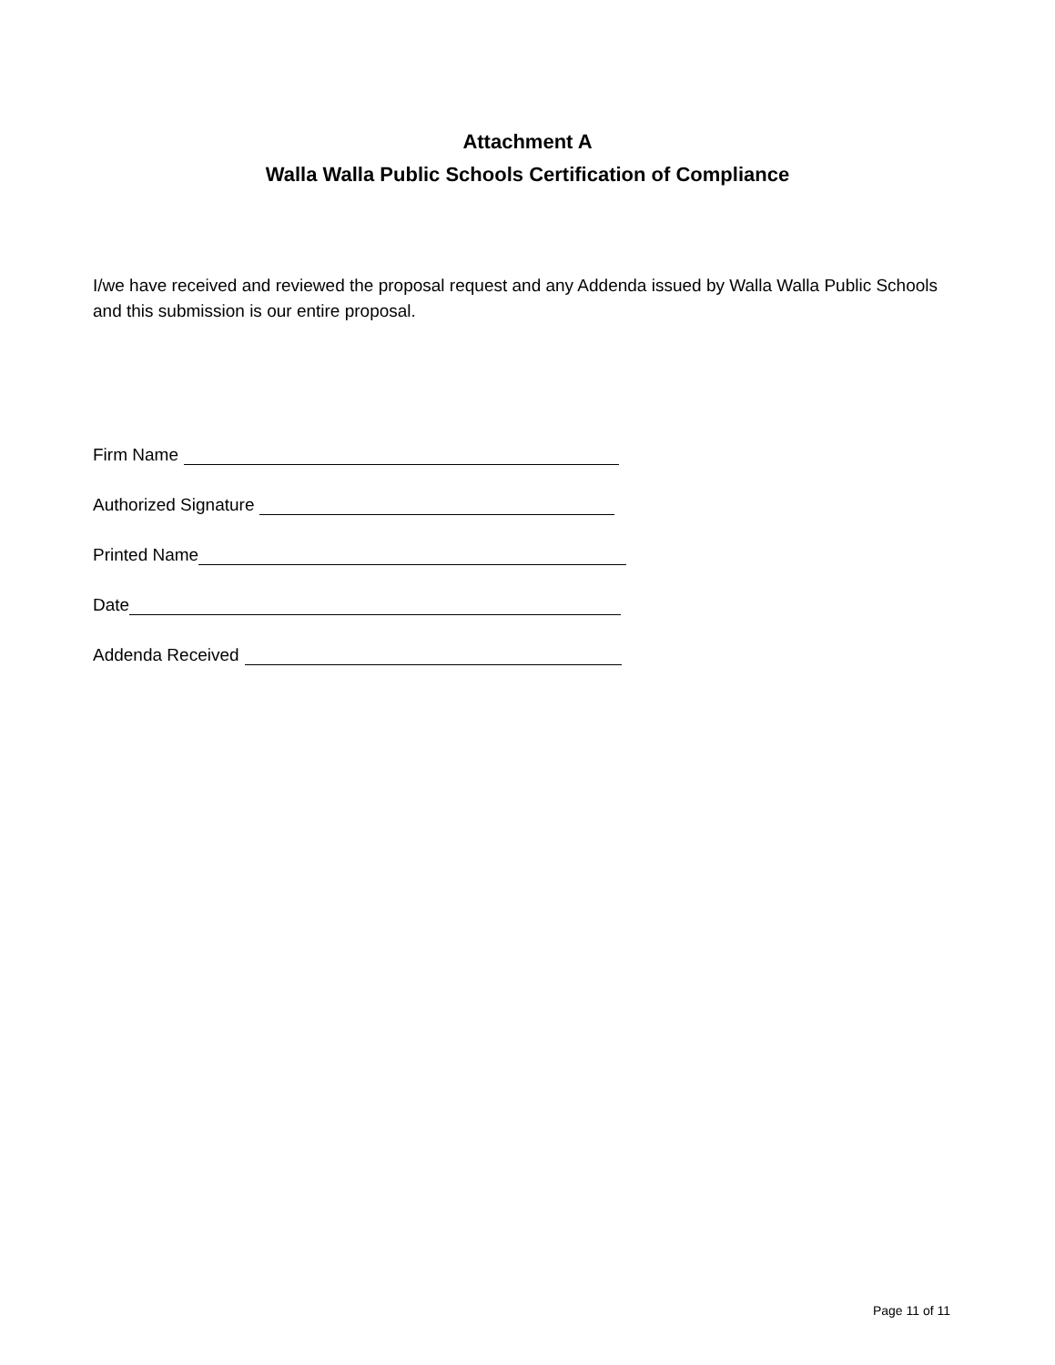Attachment A
Walla Walla Public Schools Certification of Compliance
I/we have received and reviewed the proposal request and any Addenda issued by Walla Walla Public Schools and this submission is our entire proposal.
Firm Name
Authorized Signature
Printed Name
Date
Addenda Received
Page 11 of 11